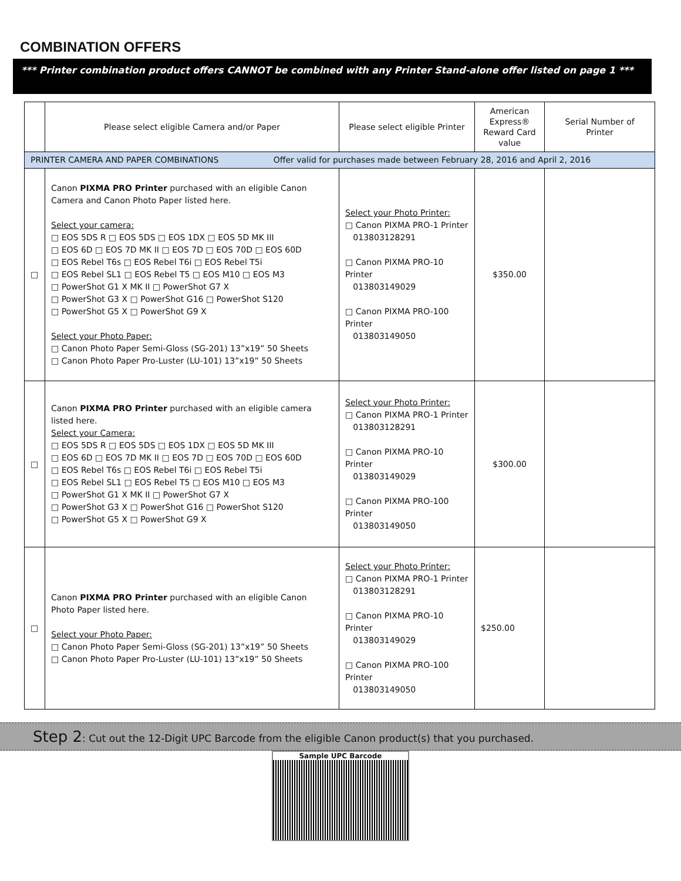COMBINATION OFFERS
*** Printer combination product offers CANNOT be combined with any Printer Stand-alone offer listed on page 1 ***
| | Please select eligible Camera and/or Paper | Please select eligible Printer | American Express® Reward Card value | Serial Number of Printer |
| --- | --- | --- | --- | --- |
| PRINTER CAMERA AND PAPER COMBINATIONS Offer valid for purchases made between February 28, 2016 and April 2, 2016 | | | | |
| □ | Canon PIXMA PRO Printer purchased with an eligible Canon Camera and Canon Photo Paper listed here. Select your camera: □ EOS 5DS R □ EOS 5DS □ EOS 1DX □ EOS 5D MK III □ EOS 6D □ EOS 7D MK II □ EOS 7D □ EOS 70D □ EOS 60D □ EOS Rebel T6s □ EOS Rebel T6i □ EOS Rebel T5i □ EOS Rebel SL1 □ EOS Rebel T5 □ EOS M10 □ EOS M3 □ PowerShot G1 X MK II □ PowerShot G7 X □ PowerShot G3 X □ PowerShot G16 □ PowerShot S120 □ PowerShot G5 X □ PowerShot G9 X Select your Photo Paper: □ Canon Photo Paper Semi-Gloss (SG-201) 13”x19” 50 Sheets □ Canon Photo Paper Pro-Luster (LU-101) 13”x19” 50 Sheets | Select your Photo Printer: □ Canon PIXMA PRO-1 Printer 013803128291 □ Canon PIXMA PRO-10 Printer 013803149029 □ Canon PIXMA PRO-100 Printer 013803149050 | $350.00 | |
| □ | Canon PIXMA PRO Printer purchased with an eligible camera listed here. Select your Camera: □ EOS 5DS R □ EOS 5DS □ EOS 1DX □ EOS 5D MK III □ EOS 6D □ EOS 7D MK II □ EOS 7D □ EOS 70D □ EOS 60D □ EOS Rebel T6s □ EOS Rebel T6i □ EOS Rebel T5i □ EOS Rebel SL1 □ EOS Rebel T5 □ EOS M10 □ EOS M3 □ PowerShot G1 X MK II □ PowerShot G7 X □ PowerShot G3 X □ PowerShot G16 □ PowerShot S120 □ PowerShot G5 X □ PowerShot G9 X | Select your Photo Printer: □ Canon PIXMA PRO-1 Printer 013803128291 □ Canon PIXMA PRO-10 Printer 013803149029 □ Canon PIXMA PRO-100 Printer 013803149050 | $300.00 | |
| □ | Canon PIXMA PRO Printer purchased with an eligible Canon Photo Paper listed here. Select your Photo Paper: □ Canon Photo Paper Semi-Gloss (SG-201) 13”x19” 50 Sheets □ Canon Photo Paper Pro-Luster (LU-101) 13”x19” 50 Sheets | Select your Photo Printer: □ Canon PIXMA PRO-1 Printer 013803128291 □ Canon PIXMA PRO-10 Printer 013803149029 □ Canon PIXMA PRO-100 Printer 013803149050 | $250.00 | |
Step 2: Cut out the 12-Digit UPC Barcode from the eligible Canon product(s) that you purchased.
Sample UPC Barcode